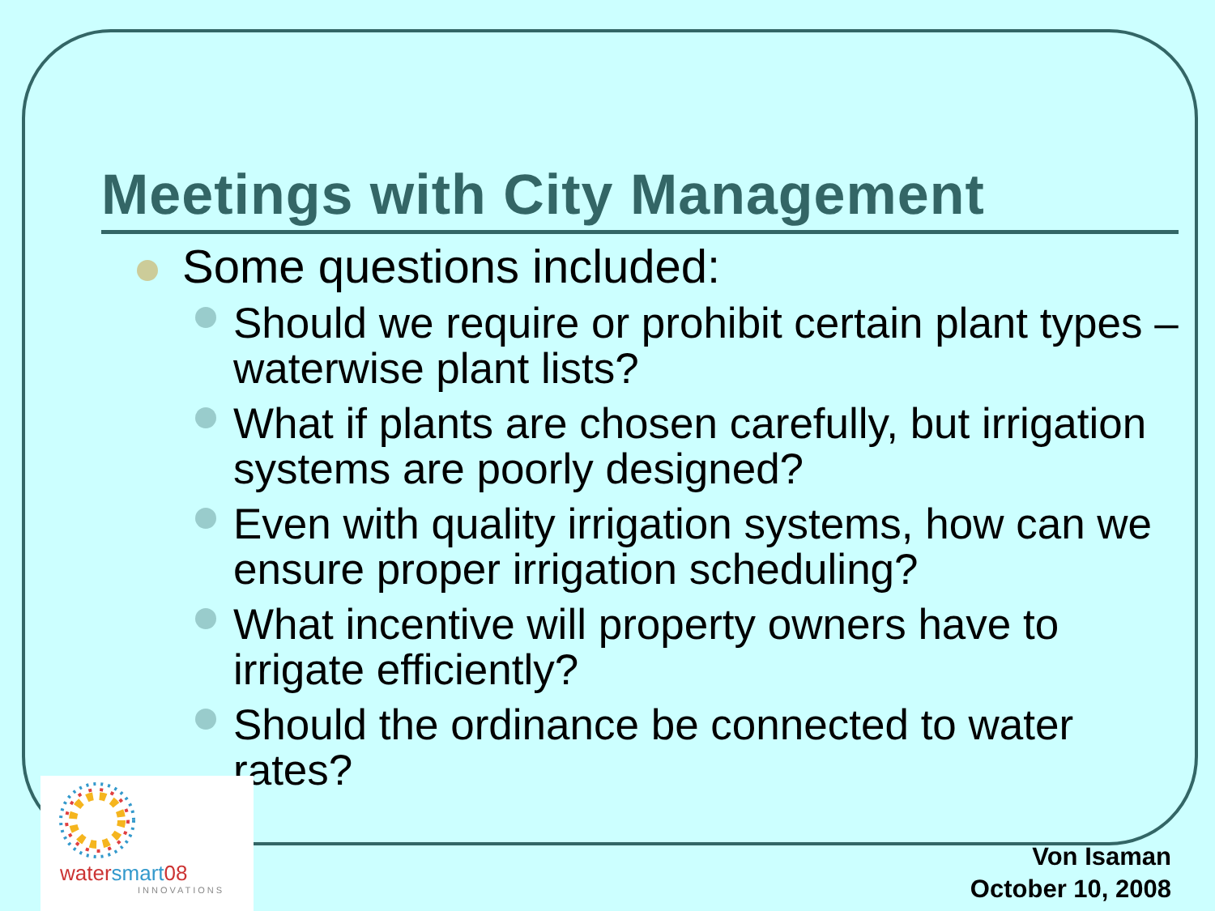Meetings with City Management
Some questions included:
Should we require or prohibit certain plant types – waterwise plant lists?
What if plants are chosen carefully, but irrigation systems are poorly designed?
Even with quality irrigation systems, how can we ensure proper irrigation scheduling?
What incentive will property owners have to irrigate efficiently?
Should the ordinance be connected to water rates?
watersmart08
INNOVATIONS
Von Isaman
October 10, 2008